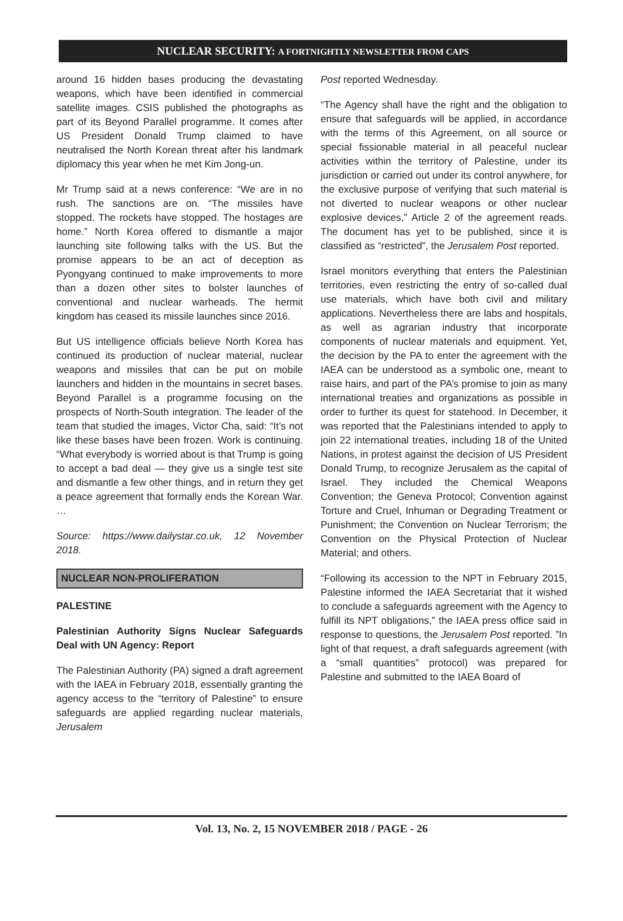NUCLEAR SECURITY: A FORTNIGHTLY NEWSLETTER FROM CAPS
around 16 hidden bases producing the devastating weapons, which have been identified in commercial satellite images. CSIS published the photographs as part of its Beyond Parallel programme. It comes after US President Donald Trump claimed to have neutralised the North Korean threat after his landmark diplomacy this year when he met Kim Jong-un.
Mr Trump said at a news conference: “We are in no rush. The sanctions are on. “The missiles have stopped. The rockets have stopped. The hostages are home.” North Korea offered to dismantle a major launching site following talks with the US. But the promise appears to be an act of deception as Pyongyang continued to make improvements to more than a dozen other sites to bolster launches of conventional and nuclear warheads. The hermit kingdom has ceased its missile launches since 2016.
But US intelligence officials believe North Korea has continued its production of nuclear material, nuclear weapons and missiles that can be put on mobile launchers and hidden in the mountains in secret bases. Beyond Parallel is a programme focusing on the prospects of North-South integration. The leader of the team that studied the images, Victor Cha, said: “It’s not like these bases have been frozen. Work is continuing. “What everybody is worried about is that Trump is going to accept a bad deal — they give us a single test site and dismantle a few other things, and in return they get a peace agreement that formally ends the Korean War. …
Source: https://www.dailystar.co.uk, 12 November 2018.
NUCLEAR NON-PROLIFERATION
PALESTINE
Palestinian Authority Signs Nuclear Safeguards Deal with UN Agency: Report
The Palestinian Authority (PA) signed a draft agreement with the IAEA in February 2018, essentially granting the agency access to the “territory of Palestine” to ensure safeguards are applied regarding nuclear materials, Jerusalem
Post reported Wednesday.
“The Agency shall have the right and the obligation to ensure that safeguards will be applied, in accordance with the terms of this Agreement, on all source or special fissionable material in all peaceful nuclear activities within the territory of Palestine, under its jurisdiction or carried out under its control anywhere, for the exclusive purpose of verifying that such material is not diverted to nuclear weapons or other nuclear explosive devices,” Article 2 of the agreement reads. The document has yet to be published, since it is classified as “restricted”, the Jerusalem Post reported.
Israel monitors everything that enters the Palestinian territories, even restricting the entry of so-called dual use materials, which have both civil and military applications. Nevertheless there are labs and hospitals, as well as agrarian industry that incorporate components of nuclear materials and equipment. Yet, the decision by the PA to enter the agreement with the IAEA can be understood as a symbolic one, meant to raise hairs, and part of the PA’s promise to join as many international treaties and organizations as possible in order to further its quest for statehood. In December, it was reported that the Palestinians intended to apply to join 22 international treaties, including 18 of the United Nations, in protest against the decision of US President Donald Trump, to recognize Jerusalem as the capital of Israel. They included the Chemical Weapons Convention; the Geneva Protocol; Convention against Torture and Cruel, Inhuman or Degrading Treatment or Punishment; the Convention on Nuclear Terrorism; the Convention on the Physical Protection of Nuclear Material; and others.
“Following its accession to the NPT in February 2015, Palestine informed the IAEA Secretariat that it wished to conclude a safeguards agreement with the Agency to fulfill its NPT obligations,” the IAEA press office said in response to questions, the Jerusalem Post reported. ”In light of that request, a draft safeguards agreement (with a “small quantities” protocol) was prepared for Palestine and submitted to the IAEA Board of
Vol. 13, No. 2, 15 NOVEMBER 2018 / PAGE - 26